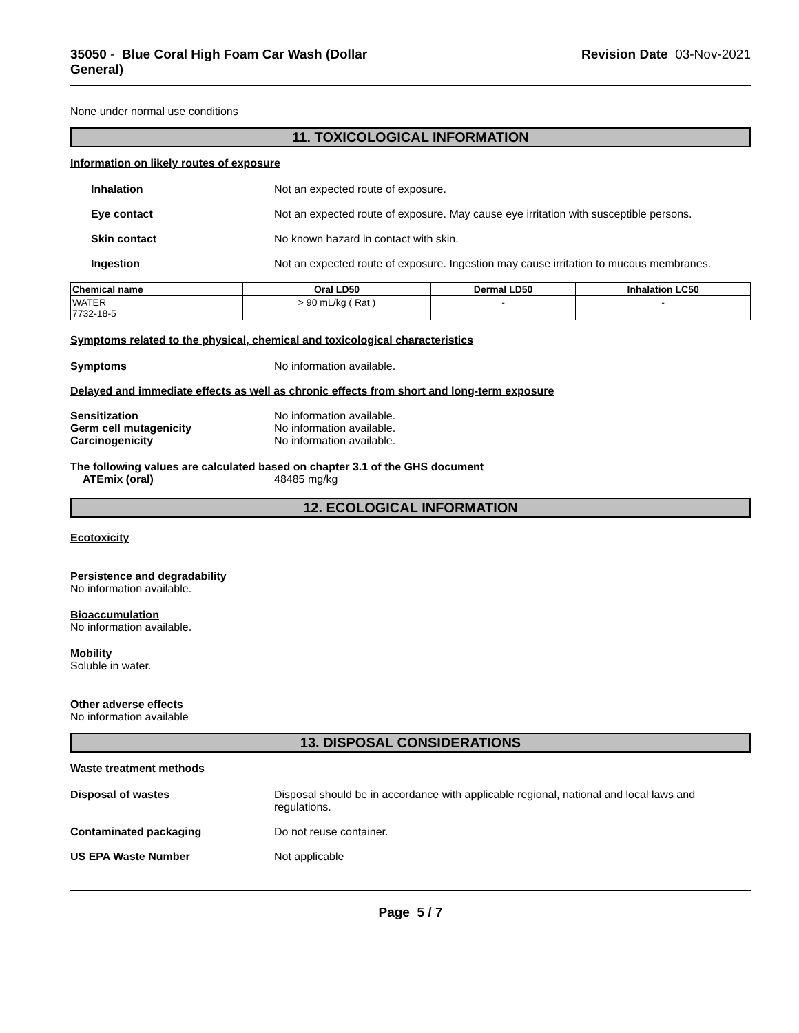35050 - Blue Coral High Foam Car Wash (Dollar
General)
Revision Date 03-Nov-2021
None under normal use conditions
11. TOXICOLOGICAL INFORMATION
Information on likely routes of exposure
Inhalation Not an expected route of exposure.
Eye contact Not an expected route of exposure. May cause eye irritation with susceptible persons.
Skin contact No known hazard in contact with skin.
Ingestion Not an expected route of exposure. Ingestion may cause irritation to mucous membranes.
| Chemical name | Oral LD50 | Dermal LD50 | Inhalation LC50 |
| --- | --- | --- | --- |
| WATER 7732-18-5 | > 90 mL/kg ( Rat ) | - | - |
Symptoms related to the physical, chemical and toxicological characteristics
Symptoms No information available.
Delayed and immediate effects as well as chronic effects from short and long-term exposure
Sensitization No information available.
Germ cell mutagenicity No information available.
Carcinogenicity No information available.
The following values are calculated based on chapter 3.1 of the GHS document
ATEmix (oral) 48485 mg/kg
12. ECOLOGICAL INFORMATION
Ecotoxicity
Persistence and degradability
No information available.
Bioaccumulation
No information available.
Mobility
Soluble in water.
Other adverse effects
No information available
13. DISPOSAL CONSIDERATIONS
Waste treatment methods
Disposal of wastes Disposal should be in accordance with applicable regional, national and local laws and regulations.
Contaminated packaging Do not reuse container.
US EPA Waste Number Not applicable
Page 5 / 7